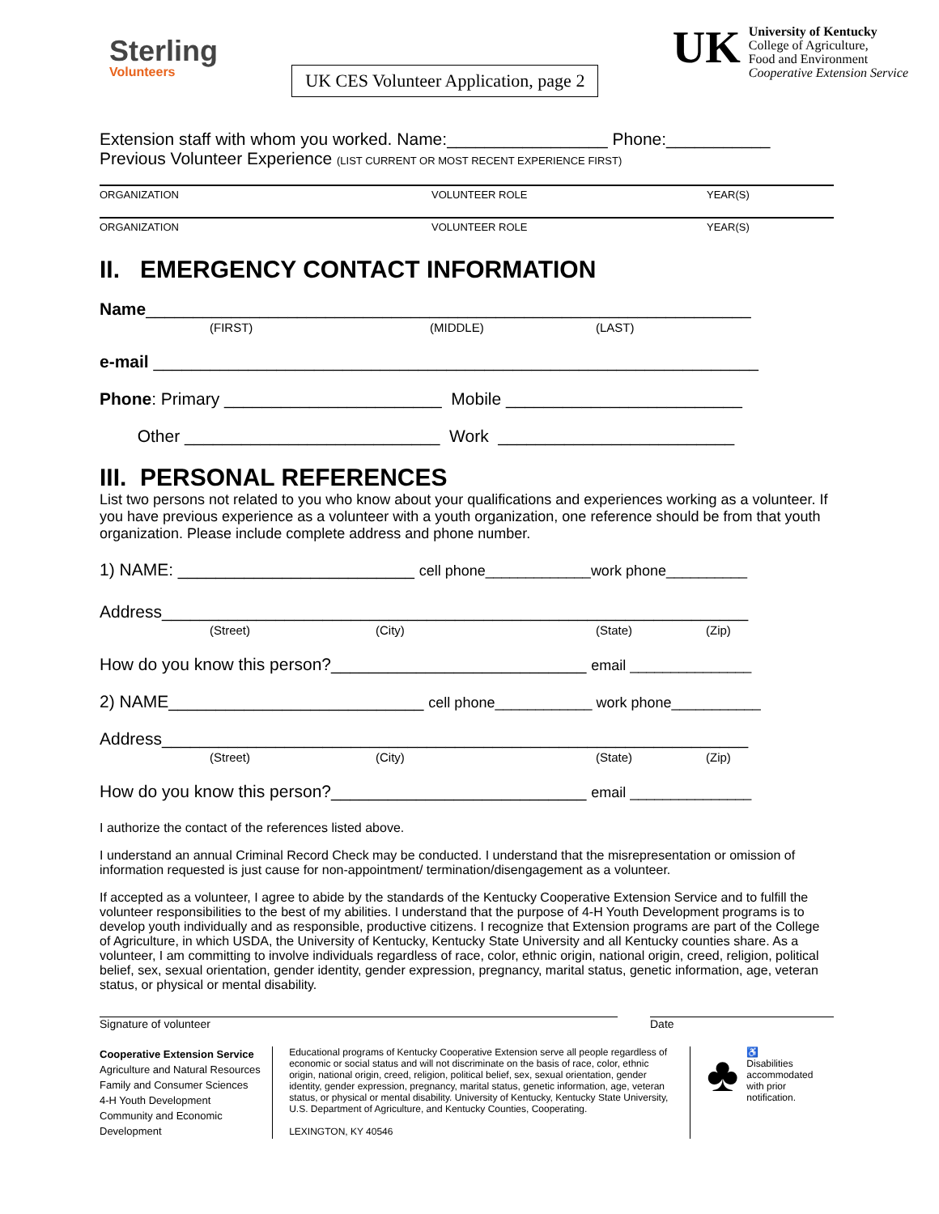Sterling
Volunteers
UK CES Volunteer Application, page 2
UK
University of Kentucky
College of Agriculture,
Food and Environment
Cooperative Extension Service
Extension staff with whom you worked. Name:_________________ Phone:___________
Previous Volunteer Experience (LIST CURRENT OR MOST RECENT EXPERIENCE FIRST)
ORGANIZATION VOLUNTEER ROLE YEAR(S)
ORGANIZATION VOLUNTEER ROLE YEAR(S)
II. EMERGENCY CONTACT INFORMATION
Name________________________________________________________________
(FIRST) (MIDDLE) (LAST)
e-mail ________________________________________________________________
Phone: Primary _______________________ Mobile _________________________
Other ___________________________ Work _________________________
III. PERSONAL REFERENCES
List two persons not related to you who know about your qualifications and experiences working as a volunteer. If you have previous experience as a volunteer with a youth organization, one reference should be from that youth organization. Please include complete address and phone number.
1) NAME: _________________________ cell phone_____________work phone__________
Address______________________________________________________________
(Street) (City) (State) (Zip)
How do you know this person?___________________________ email _______________
2) NAME___________________________ cell phone____________ work phone___________
Address______________________________________________________________
(Street) (City) (State) (Zip)
How do you know this person?___________________________ email _______________
I authorize the contact of the references listed above.
I understand an annual Criminal Record Check may be conducted. I understand that the misrepresentation or omission of information requested is just cause for non-appointment/ termination/disengagement as a volunteer.
If accepted as a volunteer, I agree to abide by the standards of the Kentucky Cooperative Extension Service and to fulfill the volunteer responsibilities to the best of my abilities. I understand that the purpose of 4-H Youth Development programs is to develop youth individually and as responsible, productive citizens. I recognize that Extension programs are part of the College of Agriculture, in which USDA, the University of Kentucky, Kentucky State University and all Kentucky counties share. As a volunteer, I am committing to involve individuals regardless of race, color, ethnic origin, national origin, creed, religion, political belief, sex, sexual orientation, gender identity, gender expression, pregnancy, marital status, genetic information, age, veteran status, or physical or mental disability.
Signature of volunteer Date
Cooperative Extension Service
Agriculture and Natural Resources
Family and Consumer Sciences
4-H Youth Development
Community and Economic Development
Educational programs of Kentucky Cooperative Extension serve all people regardless of economic or social status and will not discriminate on the basis of race, color, ethnic origin, national origin, creed, religion, political belief, sex, sexual orientation, gender identity, gender expression, pregnancy, marital status, genetic information, age, veteran status, or physical or mental disability. University of Kentucky, Kentucky State University, U.S. Department of Agriculture, and Kentucky Counties, Cooperating.
LEXINGTON, KY 40546
♣ ♿
Disabilities
accommodated
with prior notification.